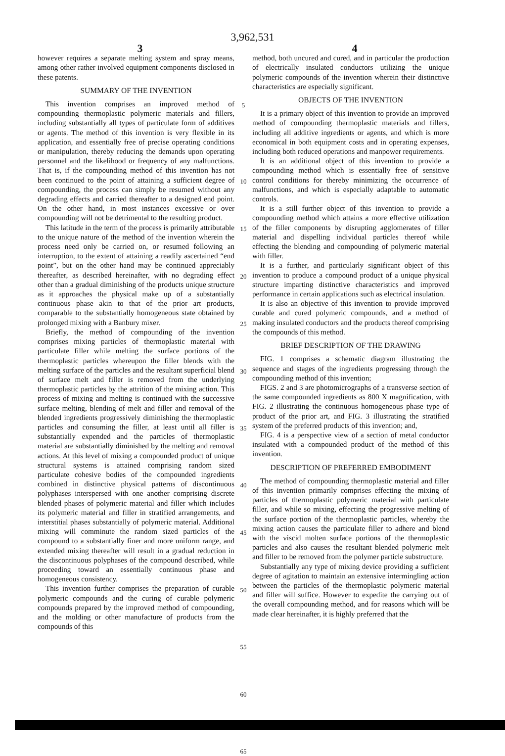3,962,531
3
however requires a separate melting system and spray means, among other rather involved equipment components disclosed in these patents.
SUMMARY OF THE INVENTION
This invention comprises an improved method of compounding thermoplastic polymeric materials and fillers, including substantially all types of particulate form of additives or agents. The method of this invention is very flexible in its application, and essentially free of precise operating conditions or manipulation, thereby reducing the demands upon operating personnel and the likelihood or frequency of any malfunctions. That is, if the compounding method of this invention has not been continued to the point of attaining a sufficient degree of compounding, the process can simply be resumed without any degrading effects and carried thereafter to a designed end point. On the other hand, in most instances excessive or over compounding will not be detrimental to the resulting product.
This latitude in the term of the process is primarily attributable to the unique nature of the method of the invention wherein the process need only be carried on, or resumed following an interruption, to the extent of attaining a readily ascertained “end point”, but on the other hand may be continued appreciably thereafter, as described hereinafter, with no degrading effect other than a gradual diminishing of the products unique structure as it approaches the physical make up of a substantially continuous phase akin to that of the prior art products, comparable to the substantially homogeneous state obtained by prolonged mixing with a Banbury mixer.
Briefly, the method of compounding of the invention comprises mixing particles of thermoplastic material with particulate filler while melting the surface portions of the thermoplastic particles whereupon the filler blends with the melting surface of the particles and the resultant superficial blend of surface melt and filler is removed from the underlying thermoplastic particles by the attrition of the mixing action. This process of mixing and melting is continued with the successive surface melting, blending of melt and filler and removal of the blended ingredients progressively diminishing the thermoplastic particles and consuming the filler, at least until all filler is substantially expended and the particles of thermoplastic material are substantially diminished by the melting and removal actions. At this level of mixing a compounded product of unique structural systems is attained comprising random sized particulate cohesive bodies of the compounded ingredients combined in distinctive physical patterns of discontinuous polyphases interspersed with one another comprising discrete blended phases of polymeric material and filler which includes its polymeric material and filler in stratified arrangements, and interstitial phases substantially of polymeric material. Additional mixing will comminute the random sized particles of the compound to a substantially finer and more uniform range, and extended mixing thereafter will result in a gradual reduction in the discontinuous polyphases of the compound described, while proceeding toward an essentially continuous phase and homogeneous consistency.
This invention further comprises the preparation of curable polymeric compounds and the curing of curable polymeric compounds prepared by the improved method of compounding, and the molding or other manufacture of products from the compounds of this
5
10
15
20
25
30
35
40
45
50
55
60
65
4
method, both uncured and cured, and in particular the production of electrically insulated conductors utilizing the unique polymeric compounds of the invention wherein their distinctive characteristics are especially significant.
OBJECTS OF THE INVENTION
It is a primary object of this invention to provide an improved method of compounding thermoplastic materials and fillers, including all additive ingredients or agents, and which is more economical in both equipment costs and in operating expenses, including both reduced operations and manpower requirements.
It is an additional object of this invention to provide a compounding method which is essentially free of sensitive control conditions for thereby minimizing the occurrence of malfunctions, and which is especially adaptable to automatic controls.
It is a still further object of this invention to provide a compounding method which attains a more effective utilization of the filler components by disrupting agglomerates of filler material and dispelling individual particles thereof while effecting the blending and compounding of polymeric material with filler.
It is a further, and particularly significant object of this invention to produce a compound product of a unique physical structure imparting distinctive characteristics and improved performance in certain applications such as electrical insulation.
It is also an objective of this invention to provide improved curable and cured polymeric compounds, and a method of making insulated conductors and the products thereof comprising the compounds of this method.
BRIEF DESCRIPTION OF THE DRAWING
FIG. 1 comprises a schematic diagram illustrating the sequence and stages of the ingredients progressing through the compounding method of this invention;
FIGS. 2 and 3 are photomicrographs of a transverse section of the same compounded ingredients as 800 X magnification, with FIG. 2 illustrating the continuous homogeneous phase type of product of the prior art, and FIG. 3 illustrating the stratified system of the preferred products of this invention; and,
FIG. 4 is a perspective view of a section of metal conductor insulated with a compounded product of the method of this invention.
DESCRIPTION OF PREFERRED EMBODIMENT
The method of compounding thermoplastic material and filler of this invention primarily comprises effecting the mixing of particles of thermoplastic polymeric material with particulate filler, and while so mixing, effecting the progressive melting of the surface portion of the thermoplastic particles, whereby the mixing action causes the particulate filler to adhere and blend with the viscid molten surface portions of the thermoplastic particles and also causes the resultant blended polymeric melt and filler to be removed from the polymer particle substructure.
Substantially any type of mixing device providing a sufficient degree of agitation to maintain an extensive intermingling action between the particles of the thermoplastic polymeric material and filler will suffice. However to expedite the carrying out of the overall compounding method, and for reasons which will be made clear hereinafter, it is highly preferred that the